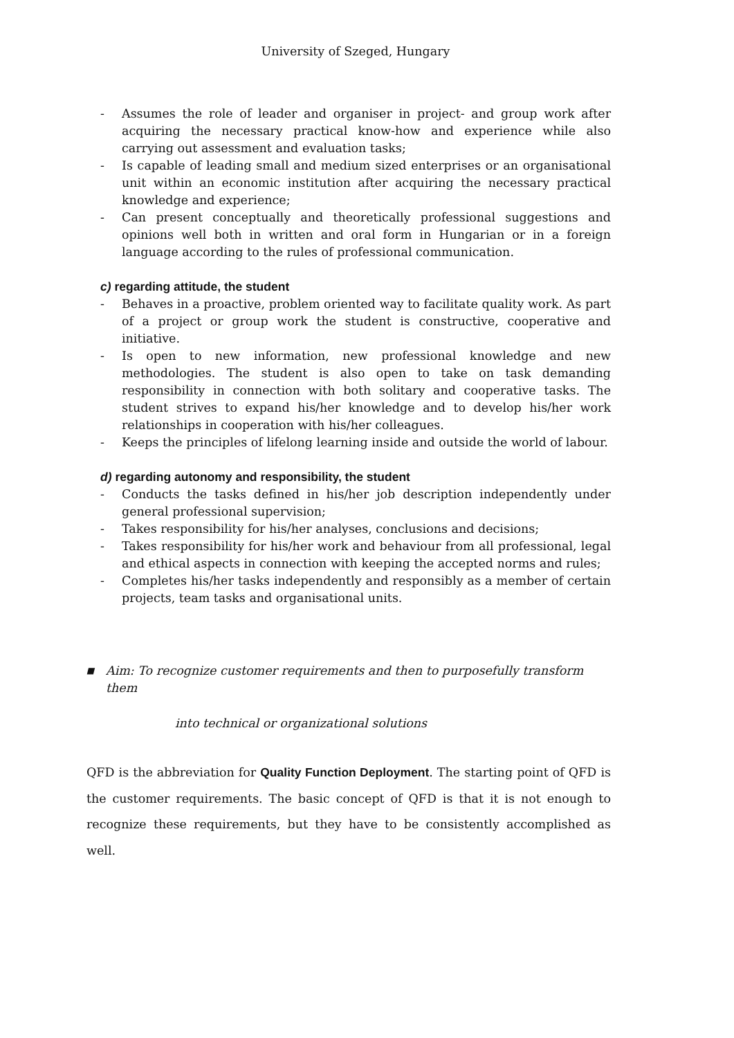University of Szeged, Hungary
- Assumes the role of leader and organiser in project- and group work after acquiring the necessary practical know-how and experience while also carrying out assessment and evaluation tasks;
- Is capable of leading small and medium sized enterprises or an organisational unit within an economic institution after acquiring the necessary practical knowledge and experience;
- Can present conceptually and theoretically professional suggestions and opinions well both in written and oral form in Hungarian or in a foreign language according to the rules of professional communication.
c) regarding attitude, the student
- Behaves in a proactive, problem oriented way to facilitate quality work. As part of a project or group work the student is constructive, cooperative and initiative.
- Is open to new information, new professional knowledge and new methodologies. The student is also open to take on task demanding responsibility in connection with both solitary and cooperative tasks. The student strives to expand his/her knowledge and to develop his/her work relationships in cooperation with his/her colleagues.
- Keeps the principles of lifelong learning inside and outside the world of labour.
d) regarding autonomy and responsibility, the student
- Conducts the tasks defined in his/her job description independently under general professional supervision;
- Takes responsibility for his/her analyses, conclusions and decisions;
- Takes responsibility for his/her work and behaviour from all professional, legal and ethical aspects in connection with keeping the accepted norms and rules;
- Completes his/her tasks independently and responsibly as a member of certain projects, team tasks and organisational units.
■ Aim: To recognize customer requirements and then to purposefully transform them
into technical or organizational solutions
QFD is the abbreviation for Quality Function Deployment. The starting point of QFD is the customer requirements. The basic concept of QFD is that it is not enough to recognize these requirements, but they have to be consistently accomplished as well.